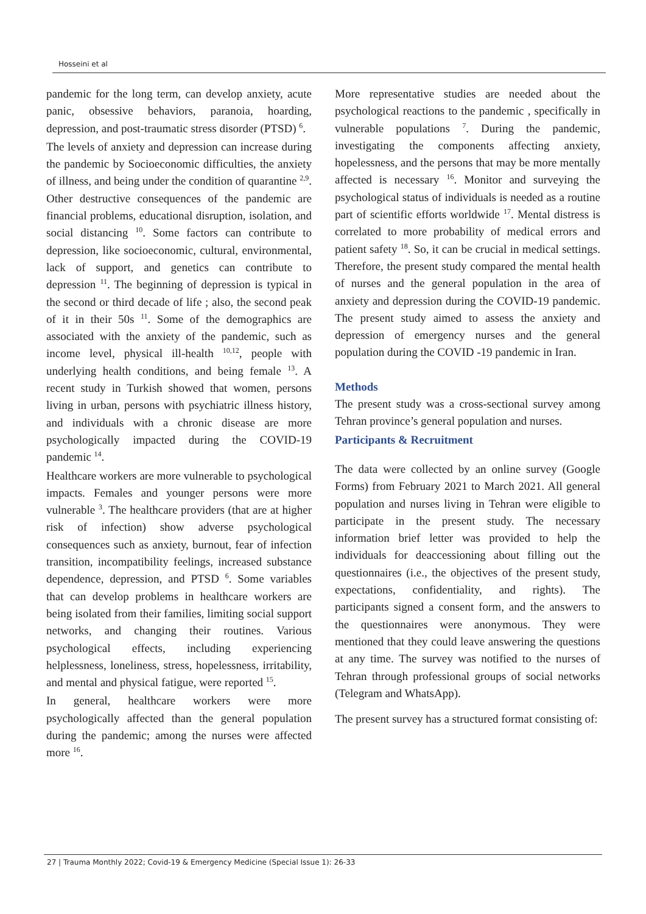Hosseini et al
pandemic for the long term, can develop anxiety, acute panic, obsessive behaviors, paranoia, hoarding, depression, and post-traumatic stress disorder (PTSD) <sup>6</sup>.
The levels of anxiety and depression can increase during the pandemic by Socioeconomic difficulties, the anxiety of illness, and being under the condition of quarantine <sup>2,9</sup>. Other destructive consequences of the pandemic are financial problems, educational disruption, isolation, and social distancing <sup>10</sup>. Some factors can contribute to depression, like socioeconomic, cultural, environmental, lack of support, and genetics can contribute to depression <sup>11</sup>. The beginning of depression is typical in the second or third decade of life ; also, the second peak of it in their 50s <sup>11</sup>. Some of the demographics are associated with the anxiety of the pandemic, such as income level, physical ill-health <sup>10,12</sup>, people with underlying health conditions, and being female <sup>13</sup>. A recent study in Turkish showed that women, persons living in urban, persons with psychiatric illness history, and individuals with a chronic disease are more psychologically impacted during the COVID-19 pandemic <sup>14</sup>.
Healthcare workers are more vulnerable to psychological impacts. Females and younger persons were more vulnerable <sup>3</sup>. The healthcare providers (that are at higher risk of infection) show adverse psychological consequences such as anxiety, burnout, fear of infection transition, incompatibility feelings, increased substance dependence, depression, and PTSD <sup>6</sup>. Some variables that can develop problems in healthcare workers are being isolated from their families, limiting social support networks, and changing their routines. Various psychological effects, including experiencing helplessness, loneliness, stress, hopelessness, irritability, and mental and physical fatigue, were reported <sup>15</sup>.
In general, healthcare workers were more psychologically affected than the general population during the pandemic; among the nurses were affected more <sup>16</sup>.
More representative studies are needed about the psychological reactions to the pandemic , specifically in vulnerable populations <sup>7</sup>. During the pandemic, investigating the components affecting anxiety, hopelessness, and the persons that may be more mentally affected is necessary <sup>16</sup>. Monitor and surveying the psychological status of individuals is needed as a routine part of scientific efforts worldwide <sup>17</sup>. Mental distress is correlated to more probability of medical errors and patient safety <sup>18</sup>. So, it can be crucial in medical settings. Therefore, the present study compared the mental health of nurses and the general population in the area of anxiety and depression during the COVID-19 pandemic. The present study aimed to assess the anxiety and depression of emergency nurses and the general population during the COVID -19 pandemic in Iran.
Methods
The present study was a cross-sectional survey among Tehran province’s general population and nurses.
Participants & Recruitment
The data were collected by an online survey (Google Forms) from February 2021 to March 2021. All general population and nurses living in Tehran were eligible to participate in the present study. The necessary information brief letter was provided to help the individuals for deaccessioning about filling out the questionnaires (i.e., the objectives of the present study, expectations, confidentiality, and rights). The participants signed a consent form, and the answers to the questionnaires were anonymous. They were mentioned that they could leave answering the questions at any time. The survey was notified to the nurses of Tehran through professional groups of social networks (Telegram and WhatsApp).
The present survey has a structured format consisting of:
27 | Trauma Monthly 2022; Covid-19 & Emergency Medicine (Special Issue 1): 26-33